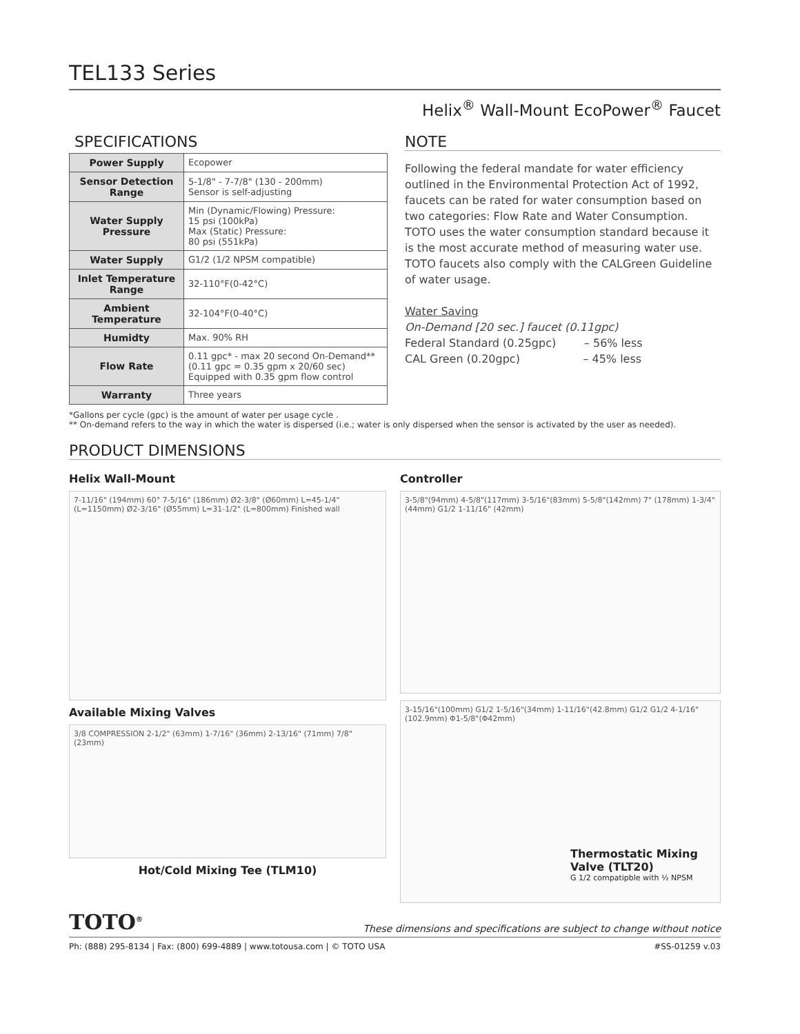TEL133 Series
Helix<sup>®</sup> Wall-Mount EcoPower<sup>®</sup> Faucet
SPECIFICATIONS
| Power Supply | Ecopower |
| Sensor Detection Range | 5-1/8" - 7-7/8" (130 - 200mm) Sensor is self-adjusting |
| Water Supply Pressure | Min (Dynamic/Flowing) Pressure: 15 psi (100kPa) Max (Static) Pressure: 80 psi (551kPa) |
| Water Supply | G1/2 (1/2 NPSM compatible) |
| Inlet Temperature Range | 32-110°F(0-42°C) |
| Ambient Temperature | 32-104°F(0-40°C) |
| Humidty | Max. 90% RH |
| Flow Rate | 0.11 gpc* - max 20 second On-Demand** (0.11 gpc = 0.35 gpm x 20/60 sec) Equipped with 0.35 gpm flow control |
| Warranty | Three years |
NOTE
Following the federal mandate for water efficiency outlined in the Environmental Protection Act of 1992, faucets can be rated for water consumption based on two categories: Flow Rate and Water Consumption. TOTO uses the water consumption standard because it is the most accurate method of measuring water use. TOTO faucets also comply with the CALGreen Guideline of water usage.
Water Saving
On-Demand [20 sec.] faucet (0.11gpc)
Federal Standard (0.25gpc) – 56% less
CAL Green (0.20gpc) – 45% less
*Gallons per cycle (gpc) is the amount of water per usage cycle .
** On-demand refers to the way in which the water is dispersed (i.e.; water is only dispersed when the sensor is activated by the user as needed).
PRODUCT DIMENSIONS
Helix Wall-Mount
7-11/16" (194mm) 60° 7-5/16" (186mm) Ø2-3/8" (Ø60mm) L=45-1/4" (L=1150mm) Ø2-3/16" (Ø55mm) L=31-1/2" (L=800mm) Finished wall
Available Mixing Valves
3/8 COMPRESSION 2-1/2" (63mm) 1-7/16" (36mm) 2-13/16" (71mm) 7/8" (23mm)
Hot/Cold Mixing Tee (TLM10)
Controller
3-5/8"(94mm) 4-5/8"(117mm) 3-5/16"(83mm) 5-5/8"(142mm) 7" (178mm) 1-3/4" (44mm) G1/2 1-11/16" (42mm)
3-15/16"(100mm) G1/2 1-5/16"(34mm) 1-11/16"(42.8mm) G1/2 G1/2 4-1/16"(102.9mm) Φ1-5/8"(Φ42mm)
Thermostatic Mixing Valve (TLT20)
G 1/2 compatipble with ½ NPSM
TOTO<sup>®</sup> These dimensions and specifications are subject to change without notice
Ph: (888) 295-8134 | Fax: (800) 699-4889 | www.totousa.com | © TOTO USA #SS-01259 v.03